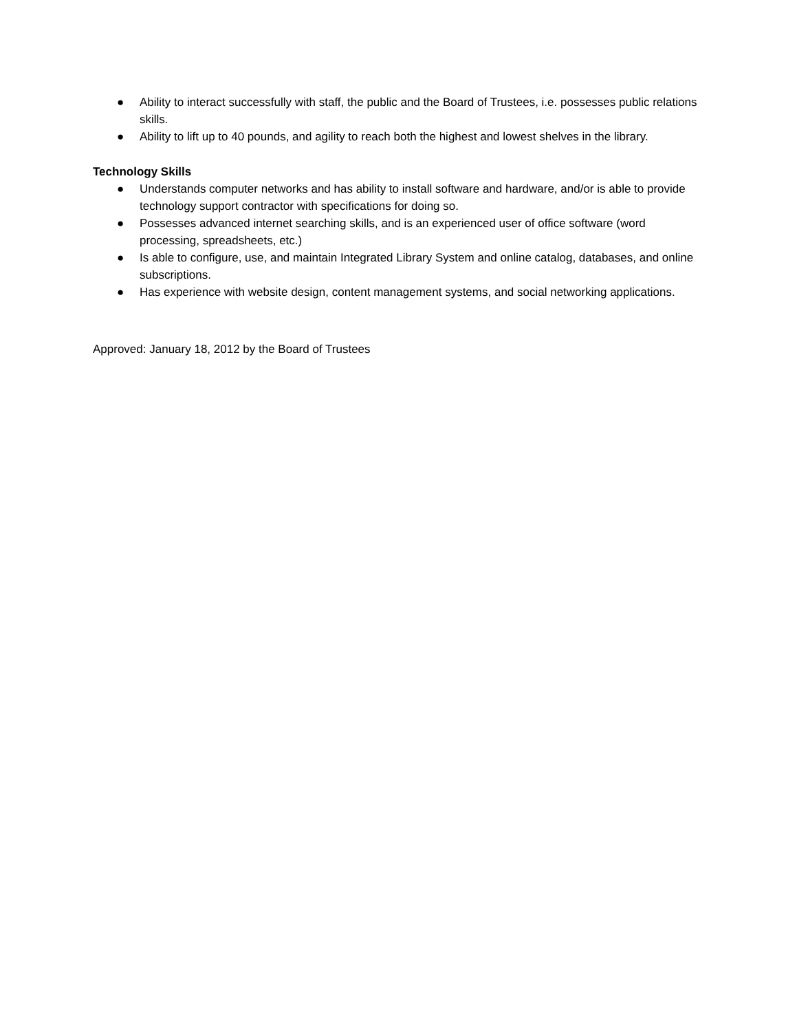● Ability to interact successfully with staff, the public and the Board of Trustees, i.e. possesses public relations skills.
● Ability to lift up to 40 pounds, and agility to reach both the highest and lowest shelves in the library.
Technology Skills
● Understands computer networks and has ability to install software and hardware, and/or is able to provide technology support contractor with specifications for doing so.
● Possesses advanced internet searching skills, and is an experienced user of office software (word processing, spreadsheets, etc.)
● Is able to configure, use, and maintain Integrated Library System and online catalog, databases, and online subscriptions.
● Has experience with website design, content management systems, and social networking applications.
Approved: January 18, 2012 by the Board of Trustees